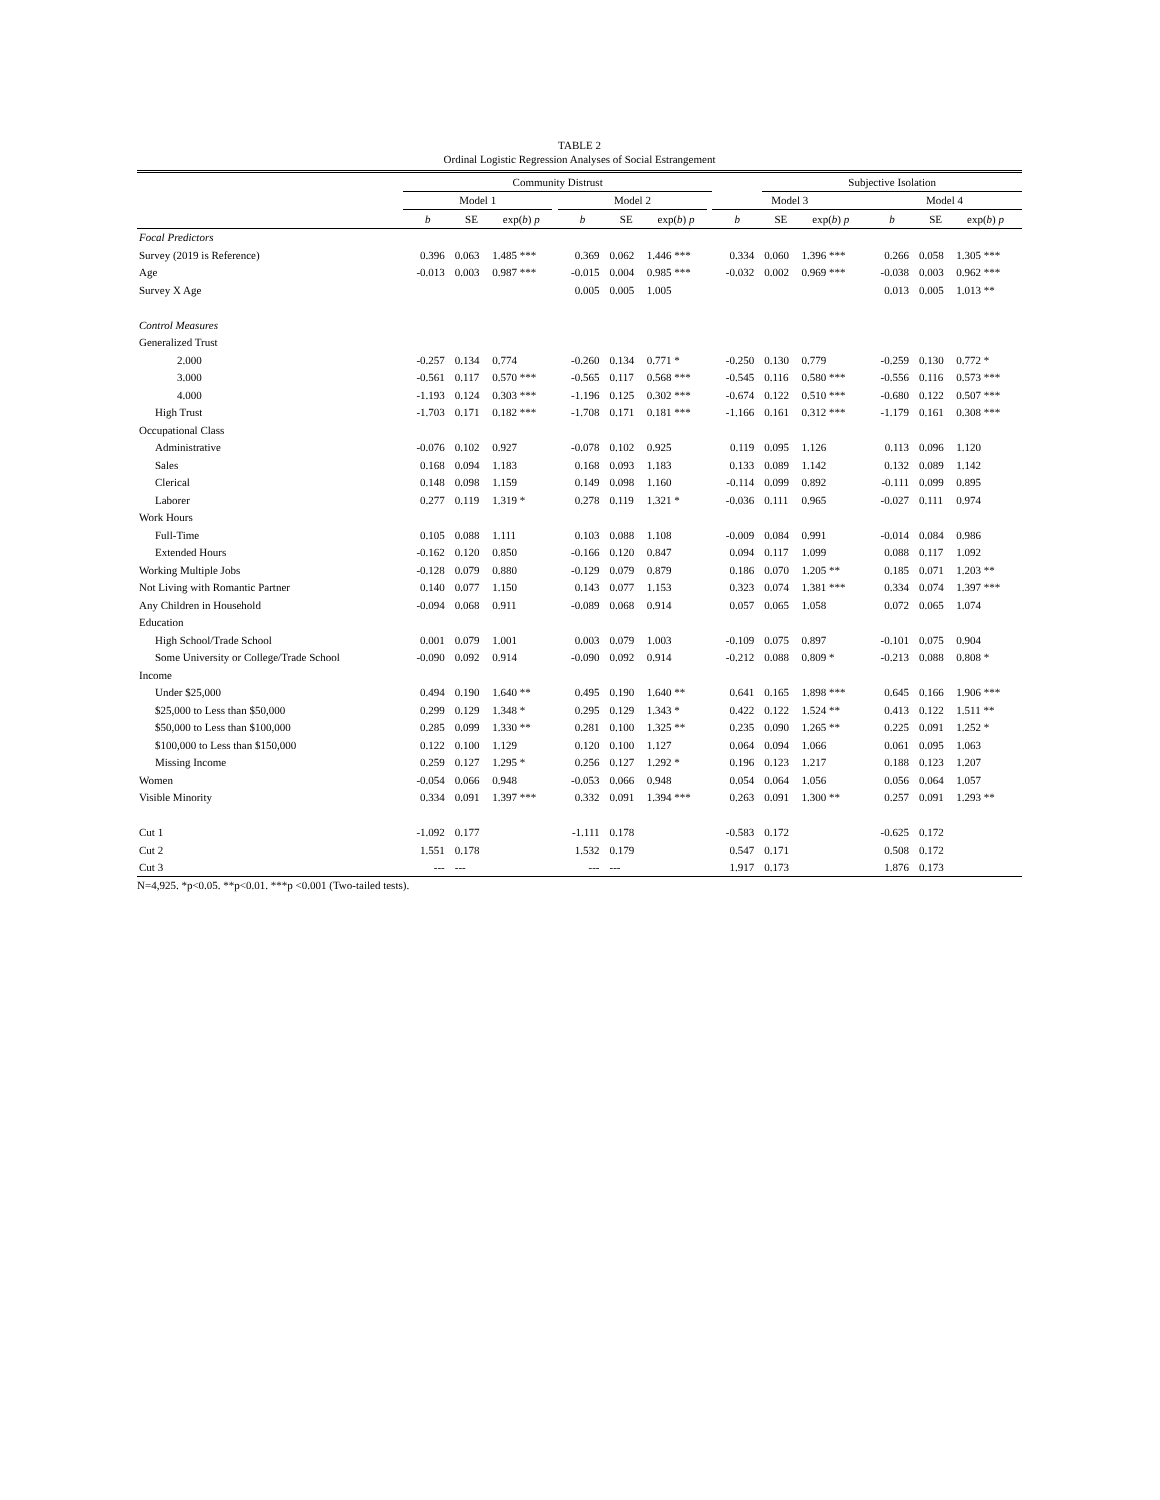TABLE 2
Ordinal Logistic Regression Analyses of Social Estrangement
| | Community Distrust | | | | | | | | | Subjective Isolation | | | | | | |
| --- | --- | --- | --- | --- | --- | --- | --- | --- | --- | --- | --- | --- | --- | --- | --- | --- |
| | Model 1 | | | | Model 2 | | | | Model 3 | | | | Model 4 | | | |
| | b | SE | exp( b ) p | | b | SE | exp( b ) p | | b | SE | exp( b ) p | | b | SE | exp( b ) p | |
| Focal Predictors | | | | | | | | | | | | | | | | |
| Survey (2019 is Reference) | 0.396 | 0.063 | 1.485 *** | | 0.369 | 0.062 | 1.446 *** | | 0.334 | 0.060 | 1.396 *** | | 0.266 | 0.058 | 1.305 *** | |
| Age | -0.013 | 0.003 | 0.987 *** | | -0.015 | 0.004 | 0.985 *** | | -0.032 | 0.002 | 0.969 *** | | -0.038 | 0.003 | 0.962 *** | |
| Survey X Age | | | | | 0.005 | 0.005 | 1.005 | | | | | | 0.013 | 0.005 | 1.013 ** | |
| Control Measures | | | | | | | | | | | | | | | | |
| Generalized Trust | | | | | | | | | | | | | | | | |
| 2.000 | -0.257 | 0.134 | 0.774 | | -0.260 | 0.134 | 0.771 * | | -0.250 | 0.130 | 0.779 | | -0.259 | 0.130 | 0.772 * | |
| 3.000 | -0.561 | 0.117 | 0.570 *** | | -0.565 | 0.117 | 0.568 *** | | -0.545 | 0.116 | 0.580 *** | | -0.556 | 0.116 | 0.573 *** | |
| 4.000 | -1.193 | 0.124 | 0.303 *** | | -1.196 | 0.125 | 0.302 *** | | -0.674 | 0.122 | 0.510 *** | | -0.680 | 0.122 | 0.507 *** | |
| High Trust | -1.703 | 0.171 | 0.182 *** | | -1.708 | 0.171 | 0.181 *** | | -1.166 | 0.161 | 0.312 *** | | -1.179 | 0.161 | 0.308 *** | |
| Occupational Class | | | | | | | | | | | | | | | | |
| Administrative | -0.076 | 0.102 | 0.927 | | -0.078 | 0.102 | 0.925 | | 0.119 | 0.095 | 1.126 | | 0.113 | 0.096 | 1.120 | |
| Sales | 0.168 | 0.094 | 1.183 | | 0.168 | 0.093 | 1.183 | | 0.133 | 0.089 | 1.142 | | 0.132 | 0.089 | 1.142 | |
| Clerical | 0.148 | 0.098 | 1.159 | | 0.149 | 0.098 | 1.160 | | -0.114 | 0.099 | 0.892 | | -0.111 | 0.099 | 0.895 | |
| Laborer | 0.277 | 0.119 | 1.319 * | | 0.278 | 0.119 | 1.321 * | | -0.036 | 0.111 | 0.965 | | -0.027 | 0.111 | 0.974 | |
| Work Hours | | | | | | | | | | | | | | | | |
| Full-Time | 0.105 | 0.088 | 1.111 | | 0.103 | 0.088 | 1.108 | | -0.009 | 0.084 | 0.991 | | -0.014 | 0.084 | 0.986 | |
| Extended Hours | -0.162 | 0.120 | 0.850 | | -0.166 | 0.120 | 0.847 | | 0.094 | 0.117 | 1.099 | | 0.088 | 0.117 | 1.092 | |
| Working Multiple Jobs | -0.128 | 0.079 | 0.880 | | -0.129 | 0.079 | 0.879 | | 0.186 | 0.070 | 1.205 ** | | 0.185 | 0.071 | 1.203 ** | |
| Not Living with Romantic Partner | 0.140 | 0.077 | 1.150 | | 0.143 | 0.077 | 1.153 | | 0.323 | 0.074 | 1.381 *** | | 0.334 | 0.074 | 1.397 *** | |
| Any Children in Household | -0.094 | 0.068 | 0.911 | | -0.089 | 0.068 | 0.914 | | 0.057 | 0.065 | 1.058 | | 0.072 | 0.065 | 1.074 | |
| Education | | | | | | | | | | | | | | | | |
| High School/Trade School | 0.001 | 0.079 | 1.001 | | 0.003 | 0.079 | 1.003 | | -0.109 | 0.075 | 0.897 | | -0.101 | 0.075 | 0.904 | |
| Some University or College/Trade School | -0.090 | 0.092 | 0.914 | | -0.090 | 0.092 | 0.914 | | -0.212 | 0.088 | 0.809 * | | -0.213 | 0.088 | 0.808 * | |
| Income | | | | | | | | | | | | | | | | |
| Under $25,000 | 0.494 | 0.190 | 1.640 ** | | 0.495 | 0.190 | 1.640 ** | | 0.641 | 0.165 | 1.898 *** | | 0.645 | 0.166 | 1.906 *** | |
| $25,000 to Less than $50,000 | 0.299 | 0.129 | 1.348 * | | 0.295 | 0.129 | 1.343 * | | 0.422 | 0.122 | 1.524 ** | | 0.413 | 0.122 | 1.511 ** | |
| $50,000 to Less than $100,000 | 0.285 | 0.099 | 1.330 ** | | 0.281 | 0.100 | 1.325 ** | | 0.235 | 0.090 | 1.265 ** | | 0.225 | 0.091 | 1.252 * | |
| $100,000 to Less than $150,000 | 0.122 | 0.100 | 1.129 | | 0.120 | 0.100 | 1.127 | | 0.064 | 0.094 | 1.066 | | 0.061 | 0.095 | 1.063 | |
| Missing Income | 0.259 | 0.127 | 1.295 * | | 0.256 | 0.127 | 1.292 * | | 0.196 | 0.123 | 1.217 | | 0.188 | 0.123 | 1.207 | |
| Women | -0.054 | 0.066 | 0.948 | | -0.053 | 0.066 | 0.948 | | 0.054 | 0.064 | 1.056 | | 0.056 | 0.064 | 1.057 | |
| Visible Minority | 0.334 | 0.091 | 1.397 *** | | 0.332 | 0.091 | 1.394 *** | | 0.263 | 0.091 | 1.300 ** | | 0.257 | 0.091 | 1.293 ** | |
| Cut 1 | -1.092 | 0.177 | | | -1.111 | 0.178 | | | -0.583 | 0.172 | | | -0.625 | 0.172 | | |
| Cut 2 | 1.551 | 0.178 | | | 1.532 | 0.179 | | | 0.547 | 0.171 | | | 0.508 | 0.172 | | |
| Cut 3 | --- | --- | | | --- | --- | | | 1.917 | 0.173 | | | 1.876 | 0.173 | | |
N=4,925. *p<0.05. **p<0.01. ***p <0.001 (Two-tailed tests).